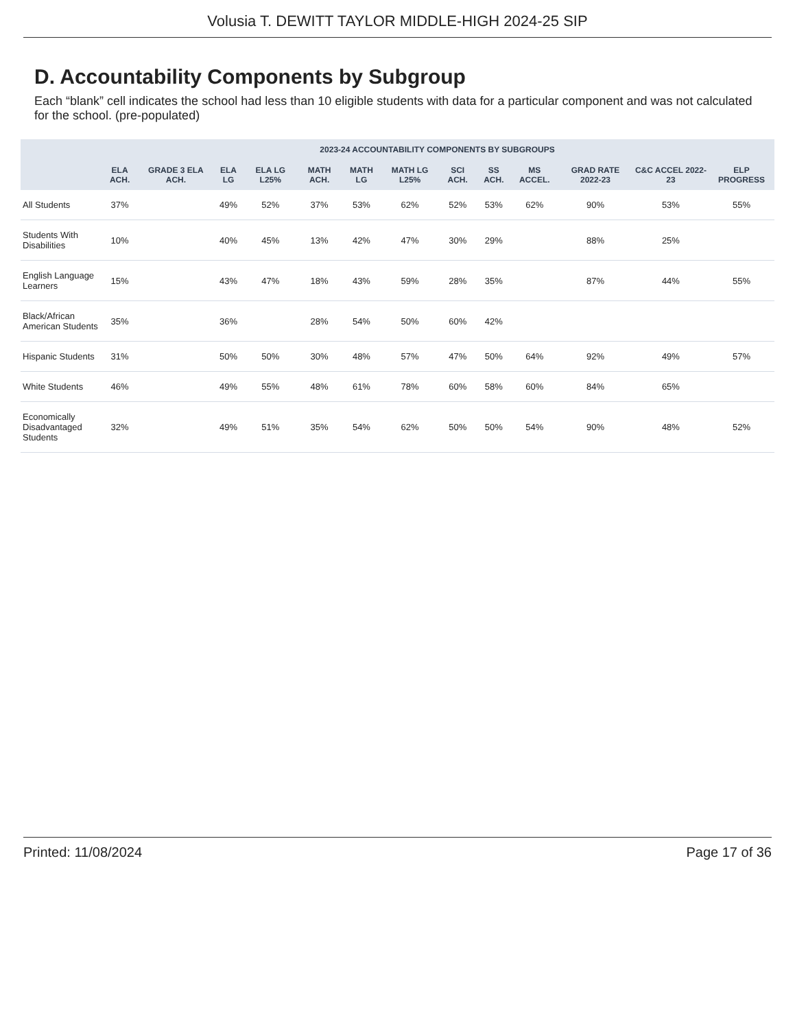Volusia T. DEWITT TAYLOR MIDDLE-HIGH 2024-25 SIP
D. Accountability Components by Subgroup
Each “blank” cell indicates the school had less than 10 eligible students with data for a particular component and was not calculated for the school. (pre-populated)
| | 2023-24 ACCOUNTABILITY COMPONENTS BY SUBGROUPS | | | | | | | | | | | | |
| --- | --- | --- | --- | --- | --- | --- | --- | --- | --- | --- | --- | --- | --- |
| | ELA ACH. | GRADE 3 ELA ACH. | ELA LG | ELA LG L25% | MATH ACH. | MATH LG | MATH LG L25% | SCI ACH. | SS ACH. | MS ACCEL. | GRAD RATE 2022-23 | C&C ACCEL 2022-23 | ELP PROGRESS |
| All Students | 37% | | 49% | 52% | 37% | 53% | 62% | 52% | 53% | 62% | 90% | 53% | 55% |
| Students With Disabilities | 10% | | 40% | 45% | 13% | 42% | 47% | 30% | 29% | | 88% | 25% | |
| English Language Learners | 15% | | 43% | 47% | 18% | 43% | 59% | 28% | 35% | | 87% | 44% | 55% |
| Black/African American Students | 35% | | 36% | | 28% | 54% | 50% | 60% | 42% | | | | |
| Hispanic Students | 31% | | 50% | 50% | 30% | 48% | 57% | 47% | 50% | 64% | 92% | 49% | 57% |
| White Students | 46% | | 49% | 55% | 48% | 61% | 78% | 60% | 58% | 60% | 84% | 65% | |
| Economically Disadvantaged Students | 32% | | 49% | 51% | 35% | 54% | 62% | 50% | 50% | 54% | 90% | 48% | 52% |
Printed: 11/08/2024 Page 17 of 36